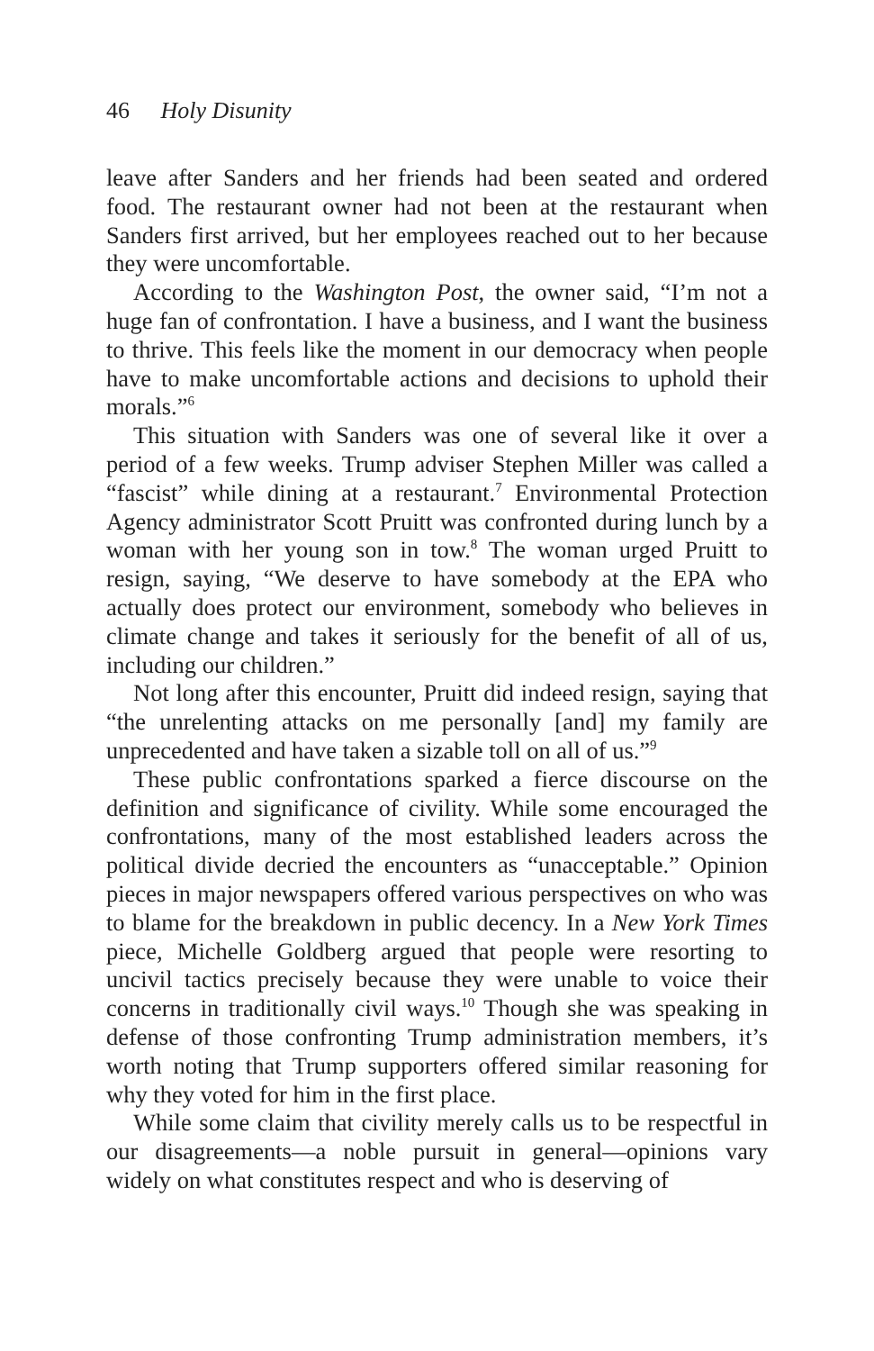46 Holy Disunity
leave after Sanders and her friends had been seated and ordered food. The restaurant owner had not been at the restaurant when Sanders first arrived, but her employees reached out to her because they were uncomfortable.
According to the Washington Post, the owner said, “I’m not a huge fan of confrontation. I have a business, and I want the business to thrive. This feels like the moment in our democracy when people have to make uncomfortable actions and decisions to uphold their morals.”<sup>6</sup>
This situation with Sanders was one of several like it over a period of a few weeks. Trump adviser Stephen Miller was called a “fascist” while dining at a restaurant.<sup>7</sup> Environmental Protection Agency administrator Scott Pruitt was confronted during lunch by a woman with her young son in tow.<sup>8</sup> The woman urged Pruitt to resign, saying, “We deserve to have somebody at the EPA who actually does protect our environment, somebody who believes in climate change and takes it seriously for the benefit of all of us, including our children.”
Not long after this encounter, Pruitt did indeed resign, saying that “the unrelenting attacks on me personally [and] my family are unprecedented and have taken a sizable toll on all of us.”<sup>9</sup>
These public confrontations sparked a fierce discourse on the definition and significance of civility. While some encouraged the confrontations, many of the most established leaders across the political divide decried the encounters as “unacceptable.” Opinion pieces in major newspapers offered various perspectives on who was to blame for the breakdown in public decency. In a New York Times piece, Michelle Goldberg argued that people were resorting to uncivil tactics precisely because they were unable to voice their concerns in traditionally civil ways.<sup>10</sup> Though she was speaking in defense of those confronting Trump administration members, it’s worth noting that Trump supporters offered similar reasoning for why they voted for him in the first place.
While some claim that civility merely calls us to be respectful in our disagreements—a noble pursuit in general—opinions vary widely on what constitutes respect and who is deserving of